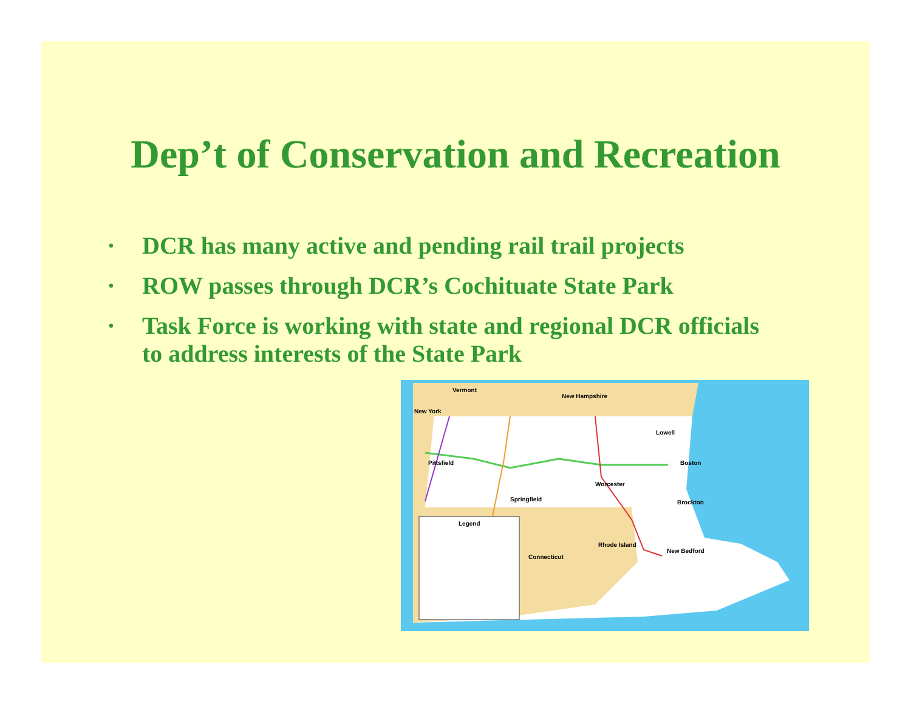Dep’t of Conservation and Recreation
• DCR has many active and pending rail trail projects
• ROW passes through DCR’s Cochituate State Park
• Task Force is working with state and regional DCR officials to address interests of the State Park
Vermont
New Hampshire
New York
Pittsfield
Springfield
Worcester
Lowell
Boston
Brockton
Connecticut
Rhode Island
New Bedford
Legend